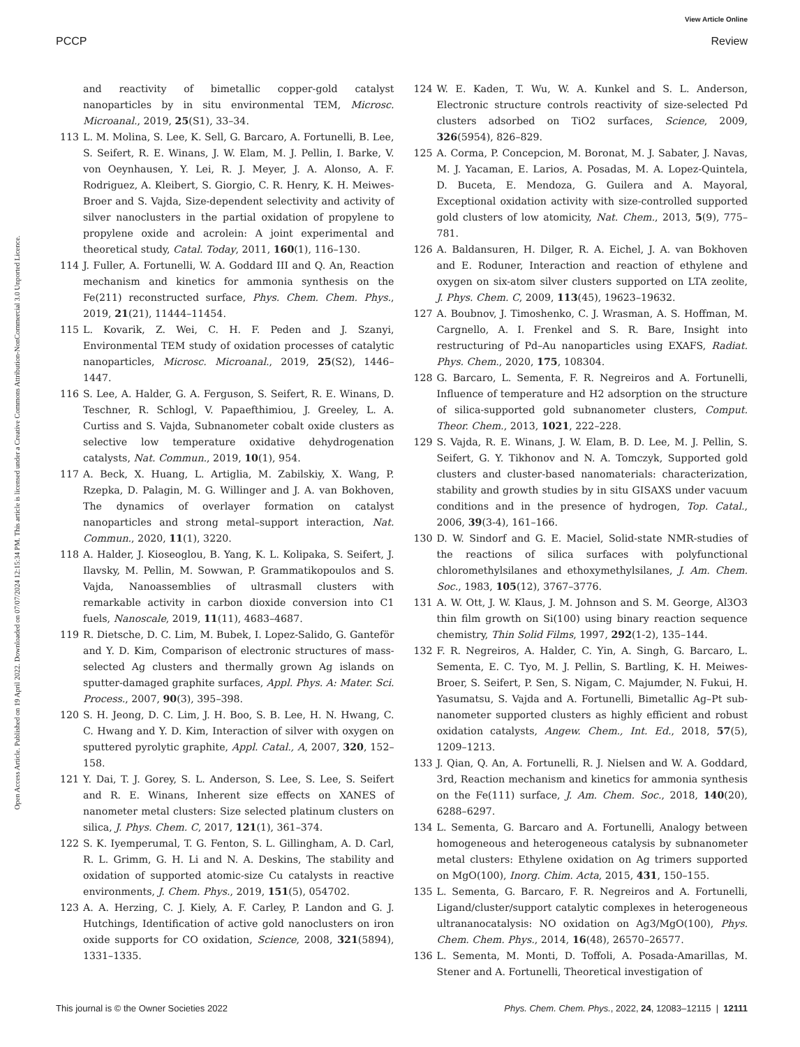View Article Online
PCCP Review
Open Access Article. Published on 19 April 2022. Downloaded on 07/07/2024 12:15:34 PM. This article is licensed under a Creative Commons Attribution-NonCommercial 3.0 Unported Licence.
and reactivity of bimetallic copper-gold catalyst nanoparticles by in situ environmental TEM, Microsc. Microanal., 2019, 25(S1), 33–34.
113 L. M. Molina, S. Lee, K. Sell, G. Barcaro, A. Fortunelli, B. Lee, S. Seifert, R. E. Winans, J. W. Elam, M. J. Pellin, I. Barke, V. von Oeynhausen, Y. Lei, R. J. Meyer, J. A. Alonso, A. F. Rodriguez, A. Kleibert, S. Giorgio, C. R. Henry, K. H. Meiwes-Broer and S. Vajda, Size-dependent selectivity and activity of silver nanoclusters in the partial oxidation of propylene to propylene oxide and acrolein: A joint experimental and theoretical study, Catal. Today, 2011, 160(1), 116–130.
114 J. Fuller, A. Fortunelli, W. A. Goddard III and Q. An, Reaction mechanism and kinetics for ammonia synthesis on the Fe(211) reconstructed surface, Phys. Chem. Chem. Phys., 2019, 21(21), 11444–11454.
115 L. Kovarik, Z. Wei, C. H. F. Peden and J. Szanyi, Environmental TEM study of oxidation processes of catalytic nanoparticles, Microsc. Microanal., 2019, 25(S2), 1446–1447.
116 S. Lee, A. Halder, G. A. Ferguson, S. Seifert, R. E. Winans, D. Teschner, R. Schlogl, V. Papaefthimiou, J. Greeley, L. A. Curtiss and S. Vajda, Subnanometer cobalt oxide clusters as selective low temperature oxidative dehydrogenation catalysts, Nat. Commun., 2019, 10(1), 954.
117 A. Beck, X. Huang, L. Artiglia, M. Zabilskiy, X. Wang, P. Rzepka, D. Palagin, M. G. Willinger and J. A. van Bokhoven, The dynamics of overlayer formation on catalyst nanoparticles and strong metal–support interaction, Nat. Commun., 2020, 11(1), 3220.
118 A. Halder, J. Kioseoglou, B. Yang, K. L. Kolipaka, S. Seifert, J. Ilavsky, M. Pellin, M. Sowwan, P. Grammatikopoulos and S. Vajda, Nanoassemblies of ultrasmall clusters with remarkable activity in carbon dioxide conversion into C1 fuels, Nanoscale, 2019, 11(11), 4683–4687.
119 R. Dietsche, D. C. Lim, M. Bubek, I. Lopez-Salido, G. Ganteför and Y. D. Kim, Comparison of electronic structures of mass-selected Ag clusters and thermally grown Ag islands on sputter-damaged graphite surfaces, Appl. Phys. A: Mater. Sci. Process., 2007, 90(3), 395–398.
120 S. H. Jeong, D. C. Lim, J. H. Boo, S. B. Lee, H. N. Hwang, C. C. Hwang and Y. D. Kim, Interaction of silver with oxygen on sputtered pyrolytic graphite, Appl. Catal., A, 2007, 320, 152–158.
121 Y. Dai, T. J. Gorey, S. L. Anderson, S. Lee, S. Lee, S. Seifert and R. E. Winans, Inherent size effects on XANES of nanometer metal clusters: Size selected platinum clusters on silica, J. Phys. Chem. C, 2017, 121(1), 361–374.
122 S. K. Iyemperumal, T. G. Fenton, S. L. Gillingham, A. D. Carl, R. L. Grimm, G. H. Li and N. A. Deskins, The stability and oxidation of supported atomic-size Cu catalysts in reactive environments, J. Chem. Phys., 2019, 151(5), 054702.
123 A. A. Herzing, C. J. Kiely, A. F. Carley, P. Landon and G. J. Hutchings, Identification of active gold nanoclusters on iron oxide supports for CO oxidation, Science, 2008, 321(5894), 1331–1335.
124 W. E. Kaden, T. Wu, W. A. Kunkel and S. L. Anderson, Electronic structure controls reactivity of size-selected Pd clusters adsorbed on TiO2 surfaces, Science, 2009, 326(5954), 826–829.
125 A. Corma, P. Concepcion, M. Boronat, M. J. Sabater, J. Navas, M. J. Yacaman, E. Larios, A. Posadas, M. A. Lopez-Quintela, D. Buceta, E. Mendoza, G. Guilera and A. Mayoral, Exceptional oxidation activity with size-controlled supported gold clusters of low atomicity, Nat. Chem., 2013, 5(9), 775–781.
126 A. Baldansuren, H. Dilger, R. A. Eichel, J. A. van Bokhoven and E. Roduner, Interaction and reaction of ethylene and oxygen on six-atom silver clusters supported on LTA zeolite, J. Phys. Chem. C, 2009, 113(45), 19623–19632.
127 A. Boubnov, J. Timoshenko, C. J. Wrasman, A. S. Hoffman, M. Cargnello, A. I. Frenkel and S. R. Bare, Insight into restructuring of Pd–Au nanoparticles using EXAFS, Radiat. Phys. Chem., 2020, 175, 108304.
128 G. Barcaro, L. Sementa, F. R. Negreiros and A. Fortunelli, Influence of temperature and H2 adsorption on the structure of silica-supported gold subnanometer clusters, Comput. Theor. Chem., 2013, 1021, 222–228.
129 S. Vajda, R. E. Winans, J. W. Elam, B. D. Lee, M. J. Pellin, S. Seifert, G. Y. Tikhonov and N. A. Tomczyk, Supported gold clusters and cluster-based nanomaterials: characterization, stability and growth studies by in situ GISAXS under vacuum conditions and in the presence of hydrogen, Top. Catal., 2006, 39(3-4), 161–166.
130 D. W. Sindorf and G. E. Maciel, Solid-state NMR-studies of the reactions of silica surfaces with polyfunctional chloromethylsilanes and ethoxymethylsilanes, J. Am. Chem. Soc., 1983, 105(12), 3767–3776.
131 A. W. Ott, J. W. Klaus, J. M. Johnson and S. M. George, Al3O3 thin film growth on Si(100) using binary reaction sequence chemistry, Thin Solid Films, 1997, 292(1-2), 135–144.
132 F. R. Negreiros, A. Halder, C. Yin, A. Singh, G. Barcaro, L. Sementa, E. C. Tyo, M. J. Pellin, S. Bartling, K. H. Meiwes-Broer, S. Seifert, P. Sen, S. Nigam, C. Majumder, N. Fukui, H. Yasumatsu, S. Vajda and A. Fortunelli, Bimetallic Ag–Pt sub-nanometer supported clusters as highly efficient and robust oxidation catalysts, Angew. Chem., Int. Ed., 2018, 57(5), 1209–1213.
133 J. Qian, Q. An, A. Fortunelli, R. J. Nielsen and W. A. Goddard, 3rd, Reaction mechanism and kinetics for ammonia synthesis on the Fe(111) surface, J. Am. Chem. Soc., 2018, 140(20), 6288–6297.
134 L. Sementa, G. Barcaro and A. Fortunelli, Analogy between homogeneous and heterogeneous catalysis by subnanometer metal clusters: Ethylene oxidation on Ag trimers supported on MgO(100), Inorg. Chim. Acta, 2015, 431, 150–155.
135 L. Sementa, G. Barcaro, F. R. Negreiros and A. Fortunelli, Ligand/cluster/support catalytic complexes in heterogeneous ultrananocatalysis: NO oxidation on Ag3/MgO(100), Phys. Chem. Chem. Phys., 2014, 16(48), 26570–26577.
136 L. Sementa, M. Monti, D. Toffoli, A. Posada-Amarillas, M. Stener and A. Fortunelli, Theoretical investigation of
This journal is © the Owner Societies 2022 Phys. Chem. Chem. Phys., 2022, 24, 12083–12115 | 12111